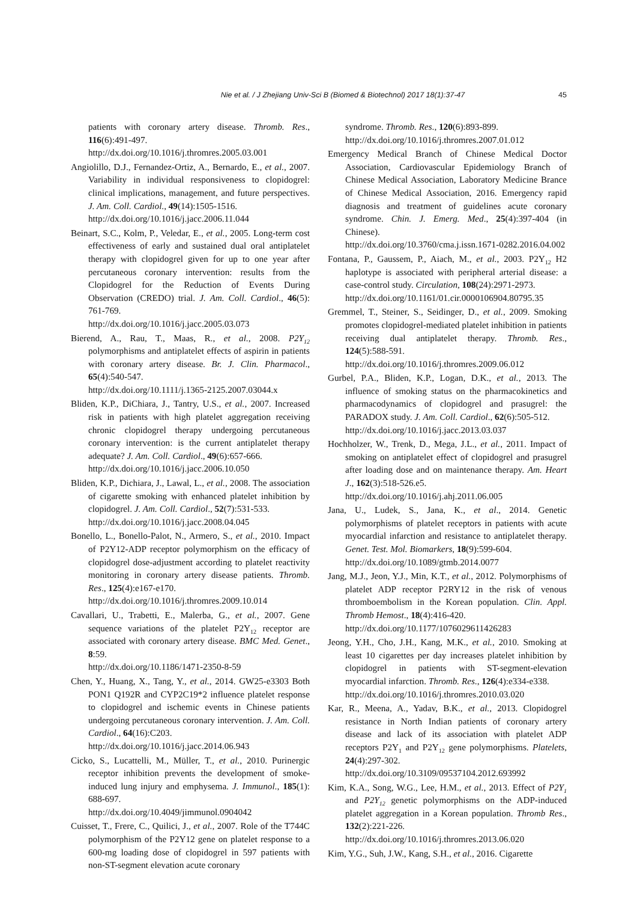45 Nie et al. / J Zhejiang Univ-Sci B (Biomed & Biotechnol) 2017 18(1):37-47
patients with coronary artery disease. Thromb. Res., 116(6):491-497.
http://dx.doi.org/10.1016/j.thromres.2005.03.001
Angiolillo, D.J., Fernandez-Ortiz, A., Bernardo, E., et al., 2007. Variability in individual responsiveness to clopidogrel: clinical implications, management, and future perspectives. J. Am. Coll. Cardiol., 49(14):1505-1516.
http://dx.doi.org/10.1016/j.jacc.2006.11.044
Beinart, S.C., Kolm, P., Veledar, E., et al., 2005. Long-term cost effectiveness of early and sustained dual oral antiplatelet therapy with clopidogrel given for up to one year after percutaneous coronary intervention: results from the Clopidogrel for the Reduction of Events During Observation (CREDO) trial. J. Am. Coll. Cardiol., 46(5): 761-769.
http://dx.doi.org/10.1016/j.jacc.2005.03.073
Bierend, A., Rau, T., Maas, R., et al., 2008. P2Y<sub>12</sub> polymorphisms and antiplatelet effects of aspirin in patients with coronary artery disease. Br. J. Clin. Pharmacol., 65(4):540-547.
http://dx.doi.org/10.1111/j.1365-2125.2007.03044.x
Bliden, K.P., DiChiara, J., Tantry, U.S., et al., 2007. Increased risk in patients with high platelet aggregation receiving chronic clopidogrel therapy undergoing percutaneous coronary intervention: is the current antiplatelet therapy adequate? J. Am. Coll. Cardiol., 49(6):657-666.
http://dx.doi.org/10.1016/j.jacc.2006.10.050
Bliden, K.P., Dichiara, J., Lawal, L., et al., 2008. The association of cigarette smoking with enhanced platelet inhibition by clopidogrel. J. Am. Coll. Cardiol., 52(7):531-533.
http://dx.doi.org/10.1016/j.jacc.2008.04.045
Bonello, L., Bonello-Palot, N., Armero, S., et al., 2010. Impact of P2Y12-ADP receptor polymorphism on the efficacy of clopidogrel dose-adjustment according to platelet reactivity monitoring in coronary artery disease patients. Thromb. Res., 125(4):e167-e170.
http://dx.doi.org/10.1016/j.thromres.2009.10.014
Cavallari, U., Trabetti, E., Malerba, G., et al., 2007. Gene sequence variations of the platelet P2Y<sub>12</sub> receptor are associated with coronary artery disease. BMC Med. Genet., 8:59.
http://dx.doi.org/10.1186/1471-2350-8-59
Chen, Y., Huang, X., Tang, Y., et al., 2014. GW25-e3303 Both PON1 Q192R and CYP2C19*2 influence platelet response to clopidogrel and ischemic events in Chinese patients undergoing percutaneous coronary intervention. J. Am. Coll. Cardiol., 64(16):C203.
http://dx.doi.org/10.1016/j.jacc.2014.06.943
Cicko, S., Lucattelli, M., Müller, T., et al., 2010. Purinergic receptor inhibition prevents the development of smoke-induced lung injury and emphysema. J. Immunol., 185(1): 688-697.
http://dx.doi.org/10.4049/jimmunol.0904042
Cuisset, T., Frere, C., Quilici, J., et al., 2007. Role of the T744C polymorphism of the P2Y12 gene on platelet response to a 600-mg loading dose of clopidogrel in 597 patients with non-ST-segment elevation acute coronary
syndrome. Thromb. Res., 120(6):893-899.
http://dx.doi.org/10.1016/j.thromres.2007.01.012
Emergency Medical Branch of Chinese Medical Doctor Association, Cardiovascular Epidemiology Branch of Chinese Medical Association, Laboratory Medicine Brance of Chinese Medical Association, 2016. Emergency rapid diagnosis and treatment of guidelines acute coronary syndrome. Chin. J. Emerg. Med., 25(4):397-404 (in Chinese).
http://dx.doi.org/10.3760/cma.j.issn.1671-0282.2016.04.002
Fontana, P., Gaussem, P., Aiach, M., et al., 2003. P2Y<sub>12</sub> H2 haplotype is associated with peripheral arterial disease: a case-control study. Circulation, 108(24):2971-2973.
http://dx.doi.org/10.1161/01.cir.0000106904.80795.35
Gremmel, T., Steiner, S., Seidinger, D., et al., 2009. Smoking promotes clopidogrel-mediated platelet inhibition in patients receiving dual antiplatelet therapy. Thromb. Res., 124(5):588-591.
http://dx.doi.org/10.1016/j.thromres.2009.06.012
Gurbel, P.A., Bliden, K.P., Logan, D.K., et al., 2013. The influence of smoking status on the pharmacokinetics and pharmacodynamics of clopidogrel and prasugrel: the PARADOX study. J. Am. Coll. Cardiol., 62(6):505-512.
http://dx.doi.org/10.1016/j.jacc.2013.03.037
Hochholzer, W., Trenk, D., Mega, J.L., et al., 2011. Impact of smoking on antiplatelet effect of clopidogrel and prasugrel after loading dose and on maintenance therapy. Am. Heart J., 162(3):518-526.e5.
http://dx.doi.org/10.1016/j.ahj.2011.06.005
Jana, U., Ludek, S., Jana, K., et al., 2014. Genetic polymorphisms of platelet receptors in patients with acute myocardial infarction and resistance to antiplatelet therapy. Genet. Test. Mol. Biomarkers, 18(9):599-604.
http://dx.doi.org/10.1089/gtmb.2014.0077
Jang, M.J., Jeon, Y.J., Min, K.T., et al., 2012. Polymorphisms of platelet ADP receptor P2RY12 in the risk of venous thromboembolism in the Korean population. Clin. Appl. Thromb Hemost., 18(4):416-420.
http://dx.doi.org/10.1177/1076029611426283
Jeong, Y.H., Cho, J.H., Kang, M.K., et al., 2010. Smoking at least 10 cigarettes per day increases platelet inhibition by clopidogrel in patients with ST-segment-elevation myocardial infarction. Thromb. Res., 126(4):e334-e338.
http://dx.doi.org/10.1016/j.thromres.2010.03.020
Kar, R., Meena, A., Yadav, B.K., et al., 2013. Clopidogrel resistance in North Indian patients of coronary artery disease and lack of its association with platelet ADP receptors P2Y<sub>1</sub> and P2Y<sub>12</sub> gene polymorphisms. Platelets, 24(4):297-302.
http://dx.doi.org/10.3109/09537104.2012.693992
Kim, K.A., Song, W.G., Lee, H.M., et al., 2013. Effect of P2Y<sub>1</sub> and P2Y<sub>12</sub> genetic polymorphisms on the ADP-induced platelet aggregation in a Korean population. Thromb Res., 132(2):221-226.
http://dx.doi.org/10.1016/j.thromres.2013.06.020
Kim, Y.G., Suh, J.W., Kang, S.H., et al., 2016. Cigarette